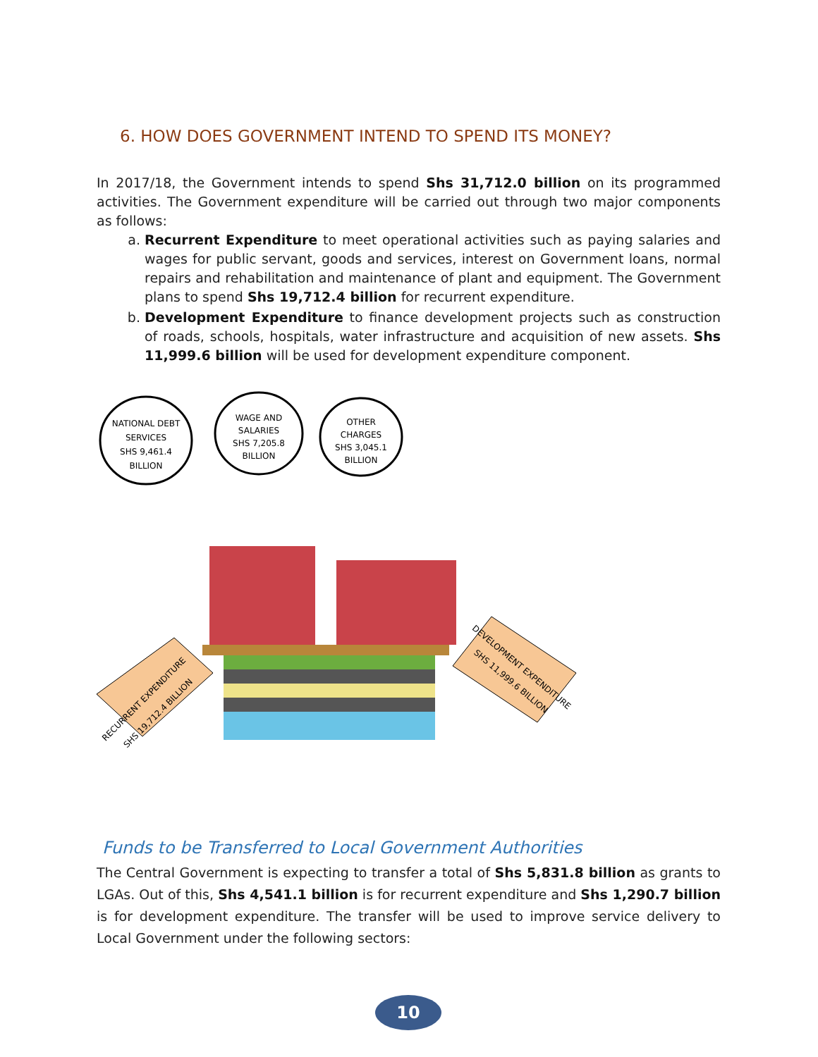6. HOW DOES GOVERNMENT INTEND TO SPEND ITS MONEY?
In 2017/18, the Government intends to spend Shs 31,712.0 billion on its programmed activities. The Government expenditure will be carried out through two major components as follows:
a. Recurrent Expenditure to meet operational activities such as paying salaries and wages for public servant, goods and services, interest on Government loans, normal repairs and rehabilitation and maintenance of plant and equipment. The Government plans to spend Shs 19,712.4 billion for recurrent expenditure.
b. Development Expenditure to finance development projects such as construction of roads, schools, hospitals, water infrastructure and acquisition of new assets. Shs 11,999.6 billion will be used for development expenditure component.
NATIONAL DEBT
SERVICES
SHS 9,461.4
BILLION
WAGE AND
SALARIES
SHS 7,205.8
BILLION
OTHER
CHARGES
SHS 3,045.1
BILLION
RECURRENT EXPENDITURE
SHS 19,712.4 BILLION
DEVELOPMENT EXPENDITURE
SHS 11,999.6 BILLION
Funds to be Transferred to Local Government Authorities
The Central Government is expecting to transfer a total of Shs 5,831.8 billion as grants to LGAs. Out of this, Shs 4,541.1 billion is for recurrent expenditure and Shs 1,290.7 billion is for development expenditure. The transfer will be used to improve service delivery to Local Government under the following sectors:
10